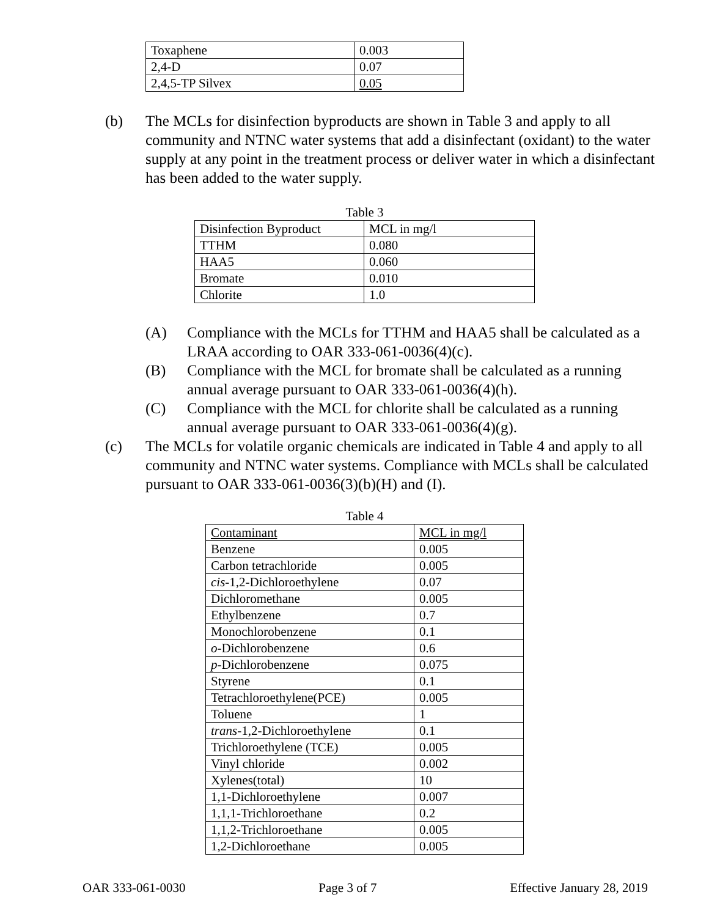| Toxaphene | 0.003 |
| 2,4-D | 0.07 |
| 2,4,5-TP Silvex | 0.05 |
(b) The MCLs for disinfection byproducts are shown in Table 3 and apply to all community and NTNC water systems that add a disinfectant (oxidant) to the water supply at any point in the treatment process or deliver water in which a disinfectant has been added to the water supply.
Table 3
| Disinfection Byproduct | MCL in mg/l |
| TTHM | 0.080 |
| HAA5 | 0.060 |
| Bromate | 0.010 |
| Chlorite | 1.0 |
(A) Compliance with the MCLs for TTHM and HAA5 shall be calculated as a LRAA according to OAR 333-061-0036(4)(c).
(B) Compliance with the MCL for bromate shall be calculated as a running annual average pursuant to OAR 333-061-0036(4)(h).
(C) Compliance with the MCL for chlorite shall be calculated as a running annual average pursuant to OAR 333-061-0036(4)(g).
(c) The MCLs for volatile organic chemicals are indicated in Table 4 and apply to all community and NTNC water systems. Compliance with MCLs shall be calculated pursuant to OAR 333-061-0036(3)(b)(H) and (I).
Table 4
| Contaminant | MCL in mg/l |
| Benzene | 0.005 |
| Carbon tetrachloride | 0.005 |
| cis -1,2-Dichloroethylene | 0.07 |
| Dichloromethane | 0.005 |
| Ethylbenzene | 0.7 |
| Monochlorobenzene | 0.1 |
| o -Dichlorobenzene | 0.6 |
| p -Dichlorobenzene | 0.075 |
| Styrene | 0.1 |
| Tetrachloroethylene(PCE) | 0.005 |
| Toluene | 1 |
| trans -1,2-Dichloroethylene | 0.1 |
| Trichloroethylene (TCE) | 0.005 |
| Vinyl chloride | 0.002 |
| Xylenes(total) | 10 |
| 1,1-Dichloroethylene | 0.007 |
| 1,1,1-Trichloroethane | 0.2 |
| 1,1,2-Trichloroethane | 0.005 |
| 1,2-Dichloroethane | 0.005 |
OAR 333-061-0030 Page 3 of 7 Effective January 28, 2019